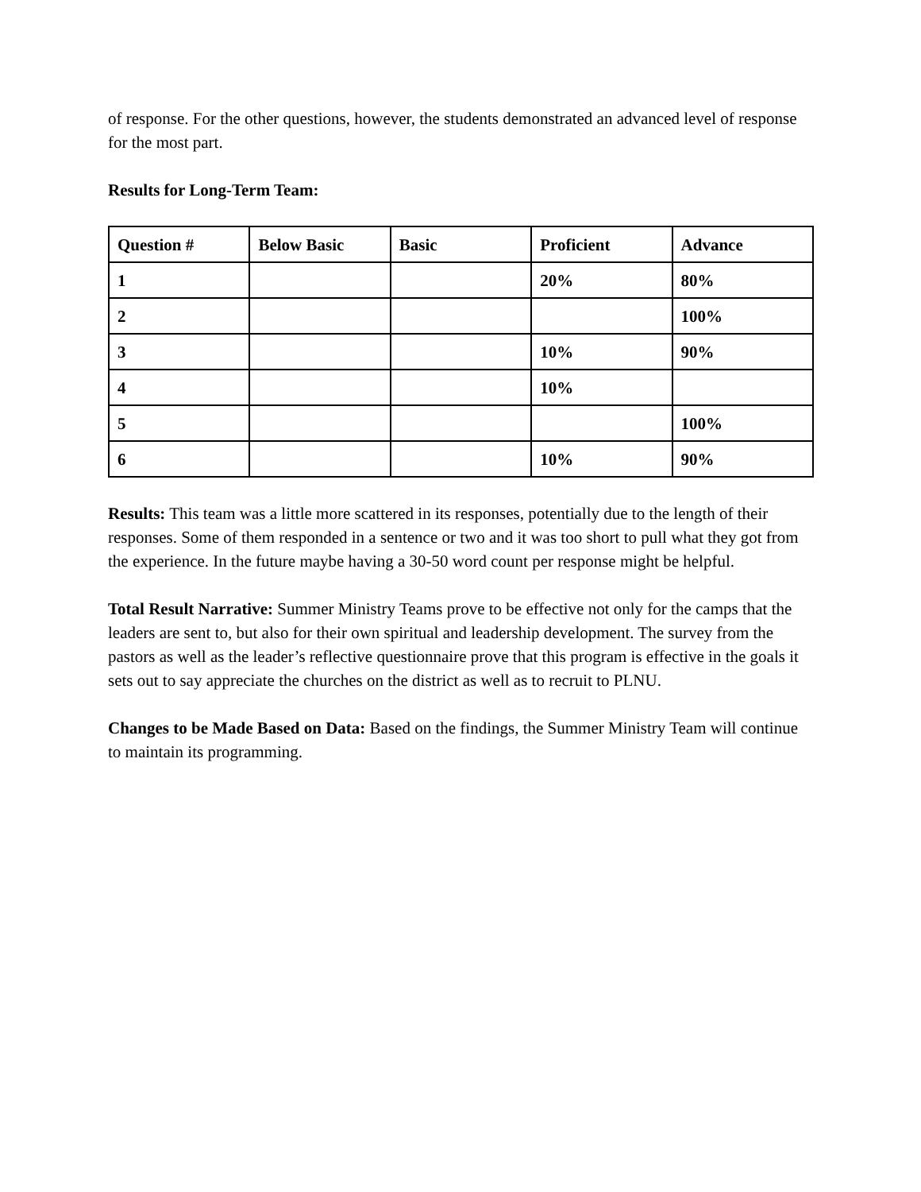of response. For the other questions, however, the students demonstrated an advanced level of response for the most part.
Results for Long-Term Team:
| Question # | Below Basic | Basic | Proficient | Advance |
| --- | --- | --- | --- | --- |
| 1 | | | 20% | 80% |
| 2 | | | | 100% |
| 3 | | | 10% | 90% |
| 4 | | | 10% | |
| 5 | | | | 100% |
| 6 | | | 10% | 90% |
Results: This team was a little more scattered in its responses, potentially due to the length of their responses. Some of them responded in a sentence or two and it was too short to pull what they got from the experience. In the future maybe having a 30-50 word count per response might be helpful.
Total Result Narrative: Summer Ministry Teams prove to be effective not only for the camps that the leaders are sent to, but also for their own spiritual and leadership development. The survey from the pastors as well as the leader’s reflective questionnaire prove that this program is effective in the goals it sets out to say appreciate the churches on the district as well as to recruit to PLNU.
Changes to be Made Based on Data: Based on the findings, the Summer Ministry Team will continue to maintain its programming.